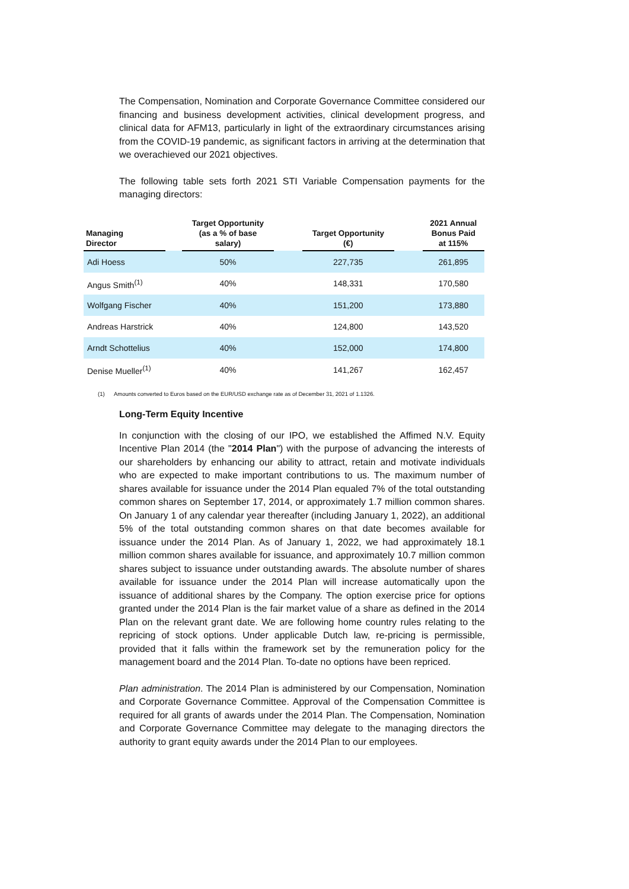The Compensation, Nomination and Corporate Governance Committee considered our financing and business development activities, clinical development progress, and clinical data for AFM13, particularly in light of the extraordinary circumstances arising from the COVID-19 pandemic, as significant factors in arriving at the determination that we overachieved our 2021 objectives.
The following table sets forth 2021 STI Variable Compensation payments for the managing directors:
| Managing Director | | Target Opportunity (as a % of base salary) | | Target Opportunity (€) | | 2021 Annual Bonus Paid at 115% |
| --- | --- | --- | --- | --- | --- | --- |
| Adi Hoess | | 50% | | 227,735 | | 261,895 |
| Angus Smith<sup>(1)</sup> | | 40% | | 148,331 | | 170,580 |
| Wolfgang Fischer | | 40% | | 151,200 | | 173,880 |
| Andreas Harstrick | | 40% | | 124,800 | | 143,520 |
| Arndt Schottelius | | 40% | | 152,000 | | 174,800 |
| Denise Mueller<sup>(1)</sup> | | 40% | | 141,267 | | 162,457 |
(1) Amounts converted to Euros based on the EUR/USD exchange rate as of December 31, 2021 of 1.1326.
Long-Term Equity Incentive
In conjunction with the closing of our IPO, we established the Affimed N.V. Equity Incentive Plan 2014 (the "2014 Plan") with the purpose of advancing the interests of our shareholders by enhancing our ability to attract, retain and motivate individuals who are expected to make important contributions to us. The maximum number of shares available for issuance under the 2014 Plan equaled 7% of the total outstanding common shares on September 17, 2014, or approximately 1.7 million common shares. On January 1 of any calendar year thereafter (including January 1, 2022), an additional 5% of the total outstanding common shares on that date becomes available for issuance under the 2014 Plan. As of January 1, 2022, we had approximately 18.1 million common shares available for issuance, and approximately 10.7 million common shares subject to issuance under outstanding awards. The absolute number of shares available for issuance under the 2014 Plan will increase automatically upon the issuance of additional shares by the Company. The option exercise price for options granted under the 2014 Plan is the fair market value of a share as defined in the 2014 Plan on the relevant grant date. We are following home country rules relating to the repricing of stock options. Under applicable Dutch law, re-pricing is permissible, provided that it falls within the framework set by the remuneration policy for the management board and the 2014 Plan. To-date no options have been repriced.
Plan administration. The 2014 Plan is administered by our Compensation, Nomination and Corporate Governance Committee. Approval of the Compensation Committee is required for all grants of awards under the 2014 Plan. The Compensation, Nomination and Corporate Governance Committee may delegate to the managing directors the authority to grant equity awards under the 2014 Plan to our employees.